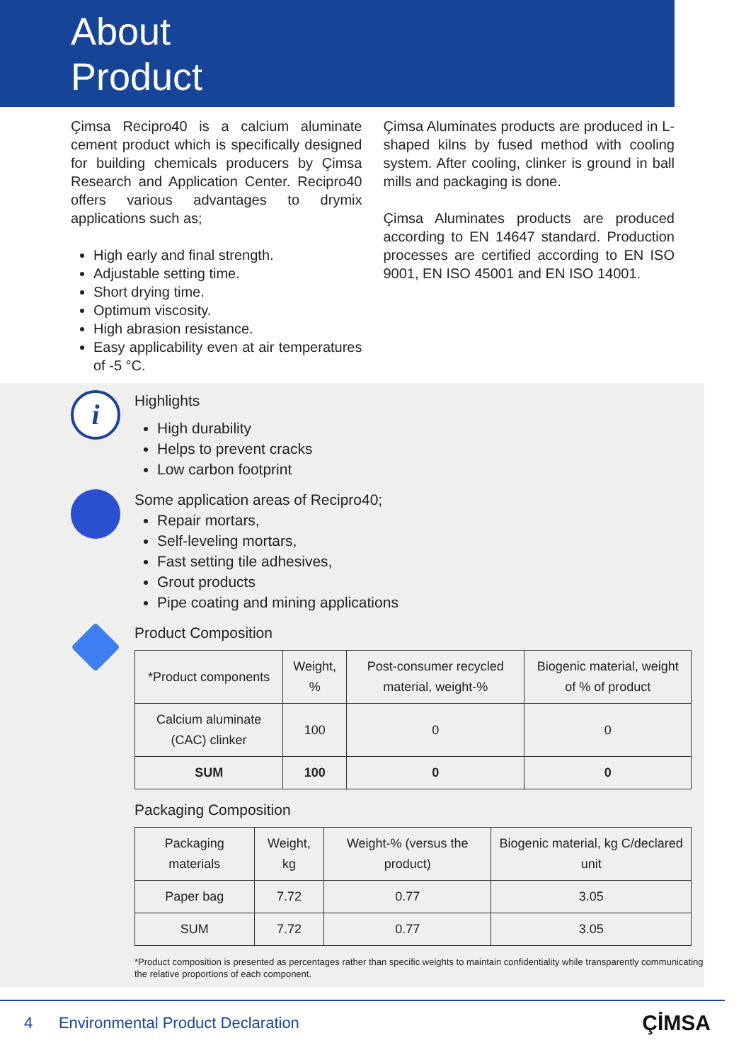About
Product
Çimsa Recipro40 is a calcium aluminate cement product which is specifically designed for building chemicals producers by Çimsa Research and Application Center. Recipro40 offers various advantages to drymix applications such as;
High early and final strength.
Adjustable setting time.
Short drying time.
Optimum viscosity.
High abrasion resistance.
Easy applicability even at air temperatures of -5 °C.
Çimsa Aluminates products are produced in L-shaped kilns by fused method with cooling system. After cooling, clinker is ground in ball mills and packaging is done.
Çimsa Aluminates products are produced according to EN 14647 standard. Production processes are certified according to EN ISO 9001, EN ISO 45001 and EN ISO 14001.
i
Highlights
High durability
Helps to prevent cracks
Low carbon footprint
Some application areas of Recipro40;
Repair mortars,
Self-leveling mortars,
Fast setting tile adhesives,
Grout products
Pipe coating and mining applications
Product Composition
| *Product components | Weight, % | Post-consumer recycled material, weight-% | Biogenic material, weight of % of product |
| --- | --- | --- | --- |
| Calcium aluminate (CAC) clinker | 100 | 0 | 0 |
| SUM | 100 | 0 | 0 |
Packaging Composition
| Packaging materials | Weight, kg | Weight-% (versus the product) | Biogenic material, kg C/declared unit |
| --- | --- | --- | --- |
| Paper bag | 7.72 | 0.77 | 3.05 |
| SUM | 7.72 | 0.77 | 3.05 |
*Product composition is presented as percentages rather than specific weights to maintain confidentiality while transparently communicating the relative proportions of each component.
4 Environmental Product Declaration ÇİMSA